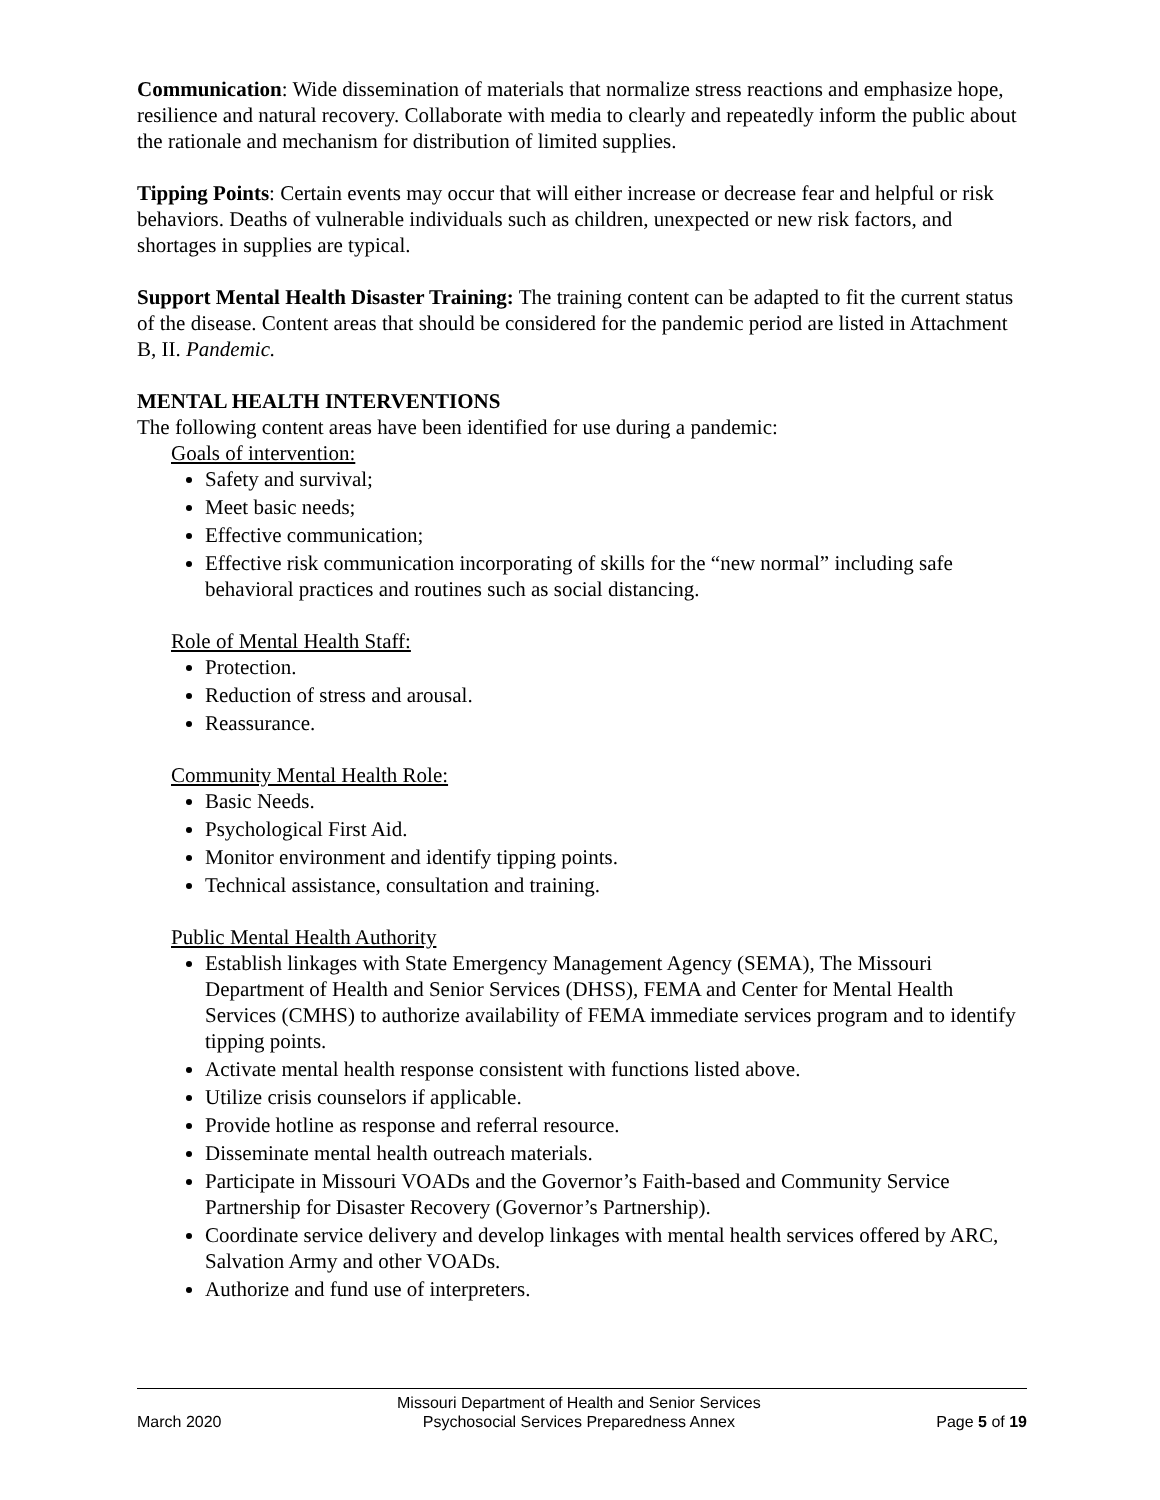Communication: Wide dissemination of materials that normalize stress reactions and emphasize hope, resilience and natural recovery. Collaborate with media to clearly and repeatedly inform the public about the rationale and mechanism for distribution of limited supplies.
Tipping Points: Certain events may occur that will either increase or decrease fear and helpful or risk behaviors. Deaths of vulnerable individuals such as children, unexpected or new risk factors, and shortages in supplies are typical.
Support Mental Health Disaster Training: The training content can be adapted to fit the current status of the disease. Content areas that should be considered for the pandemic period are listed in Attachment B, II. Pandemic.
MENTAL HEALTH INTERVENTIONS
The following content areas have been identified for use during a pandemic:
Goals of intervention:
Safety and survival;
Meet basic needs;
Effective communication;
Effective risk communication incorporating of skills for the “new normal” including safe behavioral practices and routines such as social distancing.
Role of Mental Health Staff:
Protection.
Reduction of stress and arousal.
Reassurance.
Community Mental Health Role:
Basic Needs.
Psychological First Aid.
Monitor environment and identify tipping points.
Technical assistance, consultation and training.
Public Mental Health Authority
Establish linkages with State Emergency Management Agency (SEMA), The Missouri Department of Health and Senior Services (DHSS), FEMA and Center for Mental Health Services (CMHS) to authorize availability of FEMA immediate services program and to identify tipping points.
Activate mental health response consistent with functions listed above.
Utilize crisis counselors if applicable.
Provide hotline as response and referral resource.
Disseminate mental health outreach materials.
Participate in Missouri VOADs and the Governor’s Faith-based and Community Service Partnership for Disaster Recovery (Governor’s Partnership).
Coordinate service delivery and develop linkages with mental health services offered by ARC, Salvation Army and other VOADs.
Authorize and fund use of interpreters.
March 2020
Missouri Department of Health and Senior Services
Psychosocial Services Preparedness Annex
Page 5 of 19